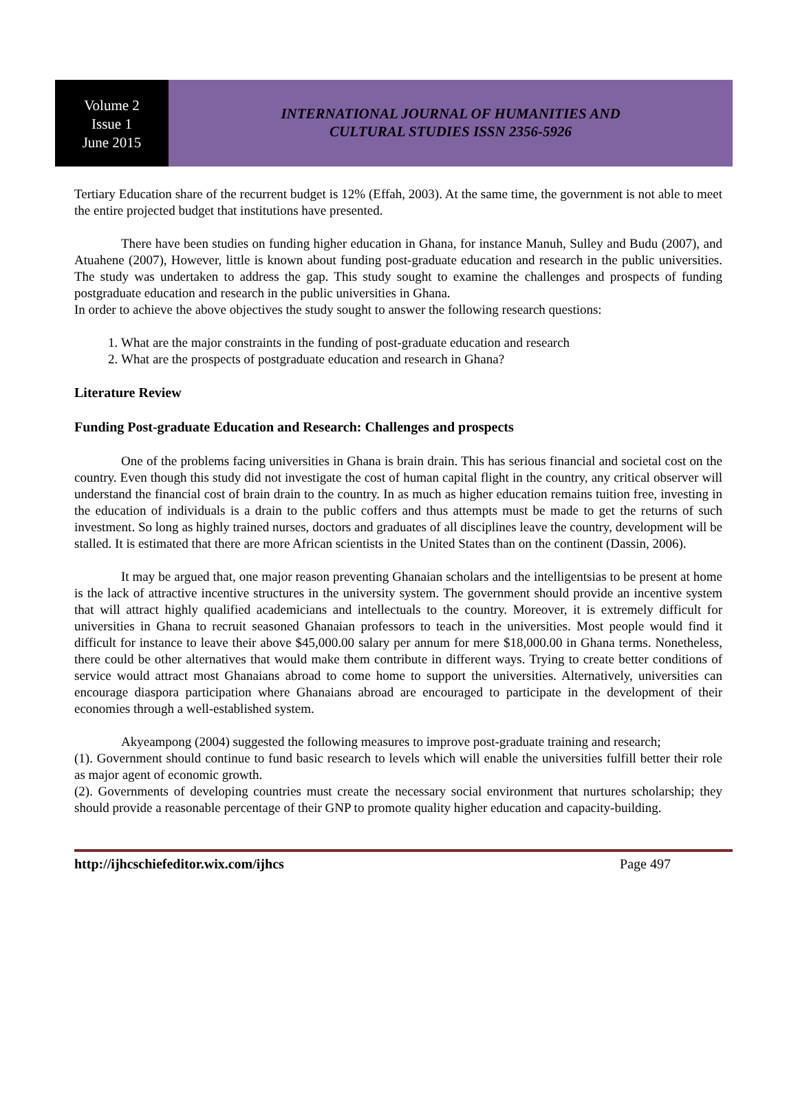Volume 2
Issue 1
June 2015
INTERNATIONAL JOURNAL OF HUMANITIES AND
CULTURAL STUDIES ISSN 2356-5926
Tertiary Education share of the recurrent budget is 12% (Effah, 2003). At the same time, the government is not able to meet the entire projected budget that institutions have presented.
There have been studies on funding higher education in Ghana, for instance Manuh, Sulley and Budu (2007), and Atuahene (2007), However, little is known about funding post-graduate education and research in the public universities. The study was undertaken to address the gap. This study sought to examine the challenges and prospects of funding postgraduate education and research in the public universities in Ghana.
In order to achieve the above objectives the study sought to answer the following research questions:
1. What are the major constraints in the funding of post-graduate education and research
2. What are the prospects of postgraduate education and research in Ghana?
Literature Review
Funding Post-graduate Education and Research: Challenges and prospects
One of the problems facing universities in Ghana is brain drain. This has serious financial and societal cost on the country. Even though this study did not investigate the cost of human capital flight in the country, any critical observer will understand the financial cost of brain drain to the country. In as much as higher education remains tuition free, investing in the education of individuals is a drain to the public coffers and thus attempts must be made to get the returns of such investment. So long as highly trained nurses, doctors and graduates of all disciplines leave the country, development will be stalled. It is estimated that there are more African scientists in the United States than on the continent (Dassin, 2006).
It may be argued that, one major reason preventing Ghanaian scholars and the intelligentsias to be present at home is the lack of attractive incentive structures in the university system. The government should provide an incentive system that will attract highly qualified academicians and intellectuals to the country. Moreover, it is extremely difficult for universities in Ghana to recruit seasoned Ghanaian professors to teach in the universities. Most people would find it difficult for instance to leave their above $45,000.00 salary per annum for mere $18,000.00 in Ghana terms. Nonetheless, there could be other alternatives that would make them contribute in different ways. Trying to create better conditions of service would attract most Ghanaians abroad to come home to support the universities. Alternatively, universities can encourage diaspora participation where Ghanaians abroad are encouraged to participate in the development of their economies through a well-established system.
Akyeampong (2004) suggested the following measures to improve post-graduate training and research;
(1). Government should continue to fund basic research to levels which will enable the universities fulfill better their role as major agent of economic growth.
(2). Governments of developing countries must create the necessary social environment that nurtures scholarship; they should provide a reasonable percentage of their GNP to promote quality higher education and capacity-building.
http://ijhcschiefeditor.wix.com/ijhcs Page 497